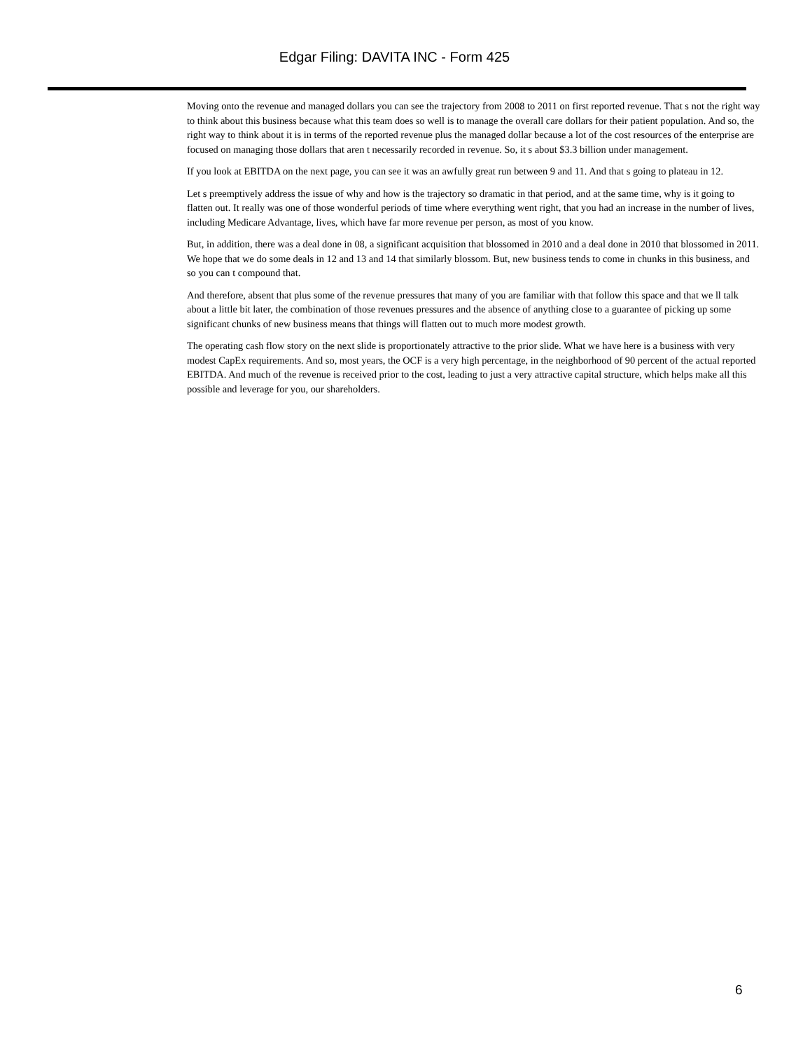Edgar Filing: DAVITA INC - Form 425
Moving onto the revenue and managed dollars you can see the trajectory from 2008 to 2011 on first reported revenue. That s not the right way to think about this business because what this team does so well is to manage the overall care dollars for their patient population. And so, the right way to think about it is in terms of the reported revenue plus the managed dollar because a lot of the cost resources of the enterprise are focused on managing those dollars that aren t necessarily recorded in revenue. So, it s about $3.3 billion under management.
If you look at EBITDA on the next page, you can see it was an awfully great run between 9 and 11. And that s going to plateau in 12.
Let s preemptively address the issue of why and how is the trajectory so dramatic in that period, and at the same time, why is it going to flatten out. It really was one of those wonderful periods of time where everything went right, that you had an increase in the number of lives, including Medicare Advantage, lives, which have far more revenue per person, as most of you know.
But, in addition, there was a deal done in 08, a significant acquisition that blossomed in 2010 and a deal done in 2010 that blossomed in 2011. We hope that we do some deals in 12 and 13 and 14 that similarly blossom. But, new business tends to come in chunks in this business, and so you can t compound that.
And therefore, absent that plus some of the revenue pressures that many of you are familiar with that follow this space and that we ll talk about a little bit later, the combination of those revenues pressures and the absence of anything close to a guarantee of picking up some significant chunks of new business means that things will flatten out to much more modest growth.
The operating cash flow story on the next slide is proportionately attractive to the prior slide. What we have here is a business with very modest CapEx requirements. And so, most years, the OCF is a very high percentage, in the neighborhood of 90 percent of the actual reported EBITDA. And much of the revenue is received prior to the cost, leading to just a very attractive capital structure, which helps make all this possible and leverage for you, our shareholders.
6